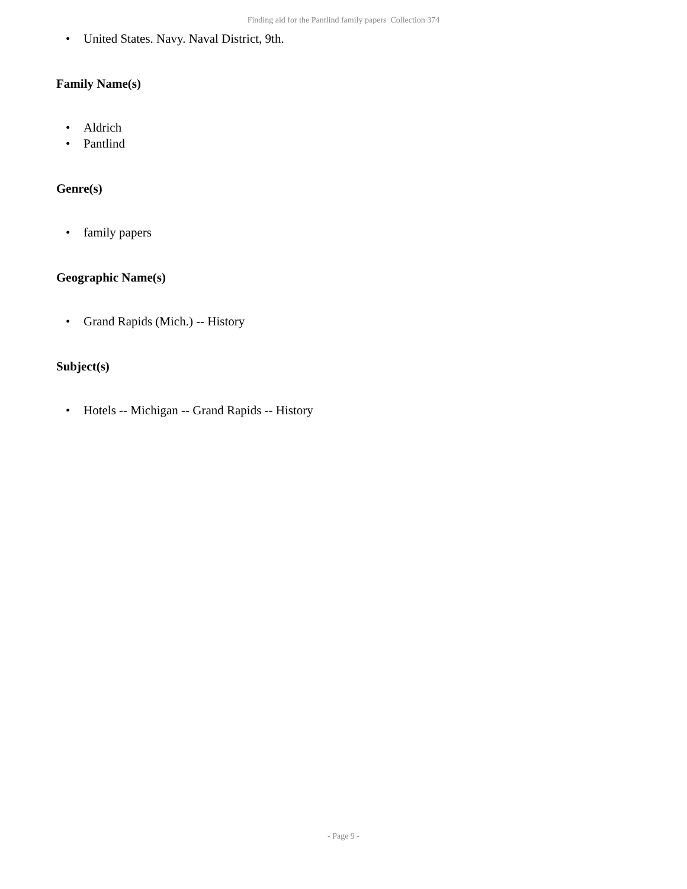Finding aid for the Pantlind family papers Collection 374
• United States. Navy. Naval District, 9th.
Family Name(s)
• Aldrich
• Pantlind
Genre(s)
• family papers
Geographic Name(s)
• Grand Rapids (Mich.) -- History
Subject(s)
• Hotels -- Michigan -- Grand Rapids -- History
- Page 9 -